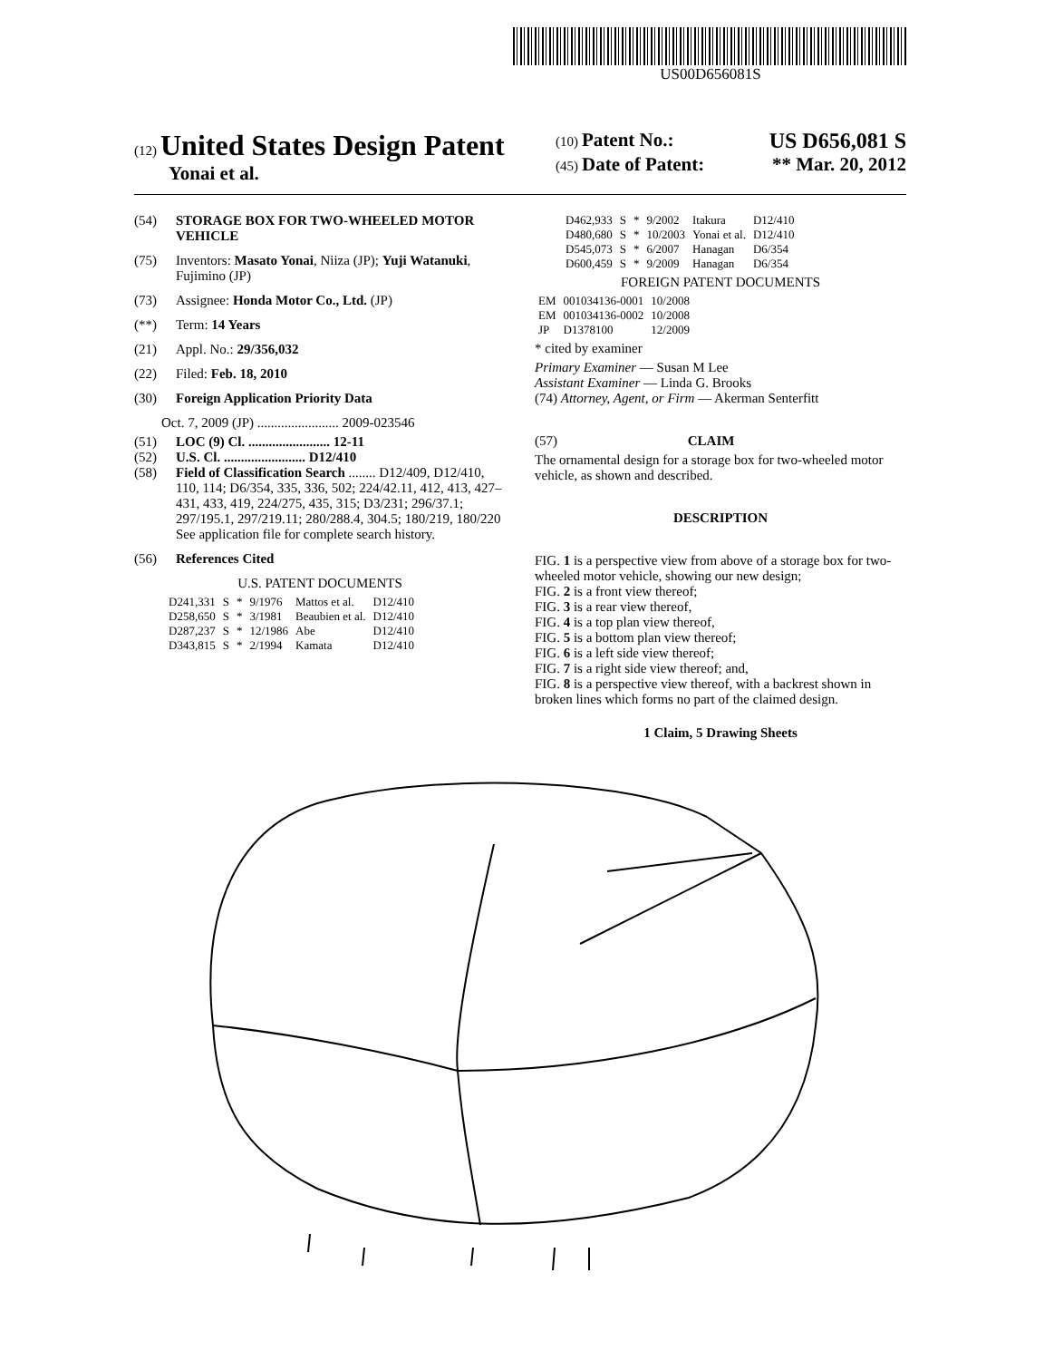US00D656081S
(12) United States Design Patent
Yonai et al.
(10) Patent No.: US D656,081 S
(45) Date of Patent: ** Mar. 20, 2012
(54) STORAGE BOX FOR TWO-WHEELED MOTOR VEHICLE
(75) Inventors: Masato Yonai, Niiza (JP); Yuji Watanuki, Fujimino (JP)
(73) Assignee: Honda Motor Co., Ltd. (JP)
(**) Term: 14 Years
(21) Appl. No.: 29/356,032
(22) Filed: Feb. 18, 2010
(30) Foreign Application Priority Data
Oct. 7, 2009 (JP) ........................ 2009-023546
(51) LOC (9) Cl. ........................ 12-11
(52) U.S. Cl. ........................ D12/410
(58) Field of Classification Search ........ D12/409, D12/410, 110, 114; D6/354, 335, 336, 502; 224/42.11, 412, 413, 427–431, 433, 419, 224/275, 435, 315; D3/231; 296/37.1; 297/195.1, 297/219.11; 280/288.4, 304.5; 180/219, 180/220
See application file for complete search history.
(56) References Cited
U.S. PATENT DOCUMENTS
| D241,331 | S | * | 9/1976 | Mattos et al. | D12/410 |
| D258,650 | S | * | 3/1981 | Beaubien et al. | D12/410 |
| D287,237 | S | * | 12/1986 | Abe | D12/410 |
| D343,815 | S | * | 2/1994 | Kamata | D12/410 |
| D462,933 | S | * | 9/2002 | Itakura | D12/410 |
| D480,680 | S | * | 10/2003 | Yonai et al. | D12/410 |
| D545,073 | S | * | 6/2007 | Hanagan | D6/354 |
| D600,459 | S | * | 9/2009 | Hanagan | D6/354 |
FOREIGN PATENT DOCUMENTS
| EM | 001034136-0001 | 10/2008 |
| EM | 001034136-0002 | 10/2008 |
| JP | D1378100 | 12/2009 |
* cited by examiner
Primary Examiner — Susan M Lee
Assistant Examiner — Linda G. Brooks
(74) Attorney, Agent, or Firm — Akerman Senterfitt
(57) CLAIM
The ornamental design for a storage box for two-wheeled motor vehicle, as shown and described.
DESCRIPTION
FIG. 1 is a perspective view from above of a storage box for two-wheeled motor vehicle, showing our new design;
FIG. 2 is a front view thereof;
FIG. 3 is a rear view thereof,
FIG. 4 is a top plan view thereof,
FIG. 5 is a bottom plan view thereof;
FIG. 6 is a left side view thereof;
FIG. 7 is a right side view thereof; and,
FIG. 8 is a perspective view thereof, with a backrest shown in broken lines which forms no part of the claimed design.
1 Claim, 5 Drawing Sheets